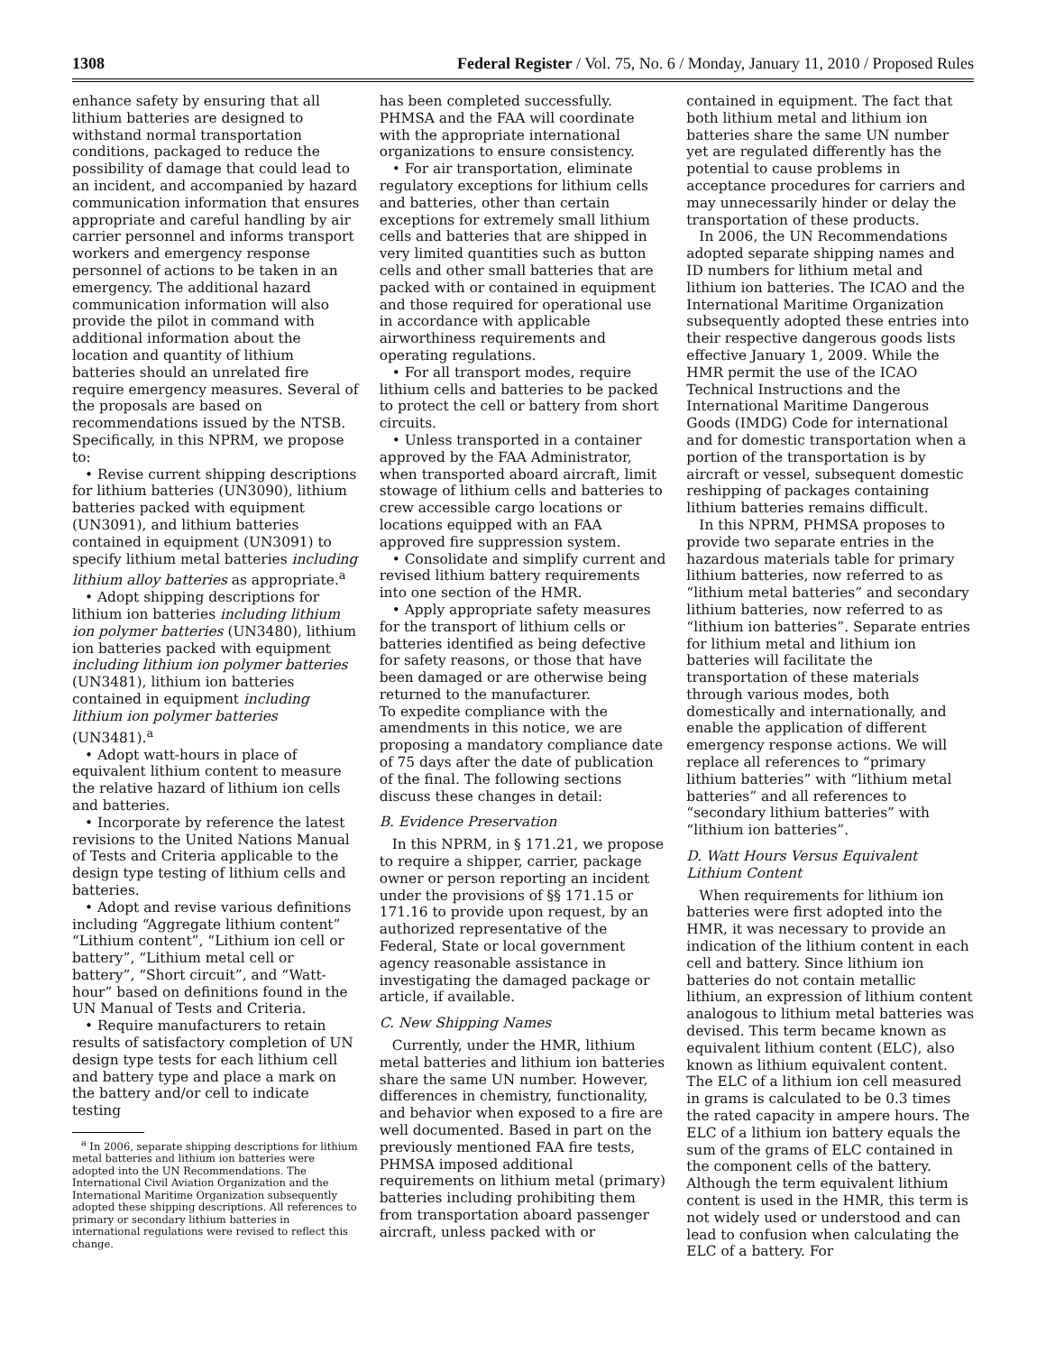1308 Federal Register / Vol. 75, No. 6 / Monday, January 11, 2010 / Proposed Rules
enhance safety by ensuring that all lithium batteries are designed to withstand normal transportation conditions, packaged to reduce the possibility of damage that could lead to an incident, and accompanied by hazard communication information that ensures appropriate and careful handling by air carrier personnel and informs transport workers and emergency response personnel of actions to be taken in an emergency. The additional hazard communication information will also provide the pilot in command with additional information about the location and quantity of lithium batteries should an unrelated fire require emergency measures. Several of the proposals are based on recommendations issued by the NTSB. Specifically, in this NPRM, we propose to:
• Revise current shipping descriptions for lithium batteries (UN3090), lithium batteries packed with equipment (UN3091), and lithium batteries contained in equipment (UN3091) to specify lithium metal batteries including lithium alloy batteries as appropriate.<sup>a</sup>
• Adopt shipping descriptions for lithium ion batteries including lithium ion polymer batteries (UN3480), lithium ion batteries packed with equipment including lithium ion polymer batteries (UN3481), lithium ion batteries contained in equipment including lithium ion polymer batteries (UN3481).<sup>a</sup>
• Adopt watt-hours in place of equivalent lithium content to measure the relative hazard of lithium ion cells and batteries.
• Incorporate by reference the latest revisions to the United Nations Manual of Tests and Criteria applicable to the design type testing of lithium cells and batteries.
• Adopt and revise various definitions including “Aggregate lithium content” “Lithium content”, “Lithium ion cell or battery”, “Lithium metal cell or battery”, “Short circuit”, and “Watt-hour” based on definitions found in the UN Manual of Tests and Criteria.
• Require manufacturers to retain results of satisfactory completion of UN design type tests for each lithium cell and battery type and place a mark on the battery and/or cell to indicate testing
<sup>a</sup> In 2006, separate shipping descriptions for lithium metal batteries and lithium ion batteries were adopted into the UN Recommendations. The International Civil Aviation Organization and the International Maritime Organization subsequently adopted these shipping descriptions. All references to primary or secondary lithium batteries in international regulations were revised to reflect this change.
has been completed successfully. PHMSA and the FAA will coordinate with the appropriate international organizations to ensure consistency.
• For air transportation, eliminate regulatory exceptions for lithium cells and batteries, other than certain exceptions for extremely small lithium cells and batteries that are shipped in very limited quantities such as button cells and other small batteries that are packed with or contained in equipment and those required for operational use in accordance with applicable airworthiness requirements and operating regulations.
• For all transport modes, require lithium cells and batteries to be packed to protect the cell or battery from short circuits.
• Unless transported in a container approved by the FAA Administrator, when transported aboard aircraft, limit stowage of lithium cells and batteries to crew accessible cargo locations or locations equipped with an FAA approved fire suppression system.
• Consolidate and simplify current and revised lithium battery requirements into one section of the HMR.
• Apply appropriate safety measures for the transport of lithium cells or batteries identified as being defective for safety reasons, or those that have been damaged or are otherwise being returned to the manufacturer.
To expedite compliance with the amendments in this notice, we are proposing a mandatory compliance date of 75 days after the date of publication of the final. The following sections discuss these changes in detail:
B. Evidence Preservation
In this NPRM, in § 171.21, we propose to require a shipper, carrier, package owner or person reporting an incident under the provisions of §§ 171.15 or 171.16 to provide upon request, by an authorized representative of the Federal, State or local government agency reasonable assistance in investigating the damaged package or article, if available.
C. New Shipping Names
Currently, under the HMR, lithium metal batteries and lithium ion batteries share the same UN number. However, differences in chemistry, functionality, and behavior when exposed to a fire are well documented. Based in part on the previously mentioned FAA fire tests, PHMSA imposed additional requirements on lithium metal (primary) batteries including prohibiting them from transportation aboard passenger aircraft, unless packed with or
contained in equipment. The fact that both lithium metal and lithium ion batteries share the same UN number yet are regulated differently has the potential to cause problems in acceptance procedures for carriers and may unnecessarily hinder or delay the transportation of these products.
In 2006, the UN Recommendations adopted separate shipping names and ID numbers for lithium metal and lithium ion batteries. The ICAO and the International Maritime Organization subsequently adopted these entries into their respective dangerous goods lists effective January 1, 2009. While the HMR permit the use of the ICAO Technical Instructions and the International Maritime Dangerous Goods (IMDG) Code for international and for domestic transportation when a portion of the transportation is by aircraft or vessel, subsequent domestic reshipping of packages containing lithium batteries remains difficult.
In this NPRM, PHMSA proposes to provide two separate entries in the hazardous materials table for primary lithium batteries, now referred to as “lithium metal batteries” and secondary lithium batteries, now referred to as “lithium ion batteries”. Separate entries for lithium metal and lithium ion batteries will facilitate the transportation of these materials through various modes, both domestically and internationally, and enable the application of different emergency response actions. We will replace all references to “primary lithium batteries” with “lithium metal batteries” and all references to “secondary lithium batteries” with “lithium ion batteries”.
D. Watt Hours Versus Equivalent Lithium Content
When requirements for lithium ion batteries were first adopted into the HMR, it was necessary to provide an indication of the lithium content in each cell and battery. Since lithium ion batteries do not contain metallic lithium, an expression of lithium content analogous to lithium metal batteries was devised. This term became known as equivalent lithium content (ELC), also known as lithium equivalent content. The ELC of a lithium ion cell measured in grams is calculated to be 0.3 times the rated capacity in ampere hours. The ELC of a lithium ion battery equals the sum of the grams of ELC contained in the component cells of the battery. Although the term equivalent lithium content is used in the HMR, this term is not widely used or understood and can lead to confusion when calculating the ELC of a battery. For